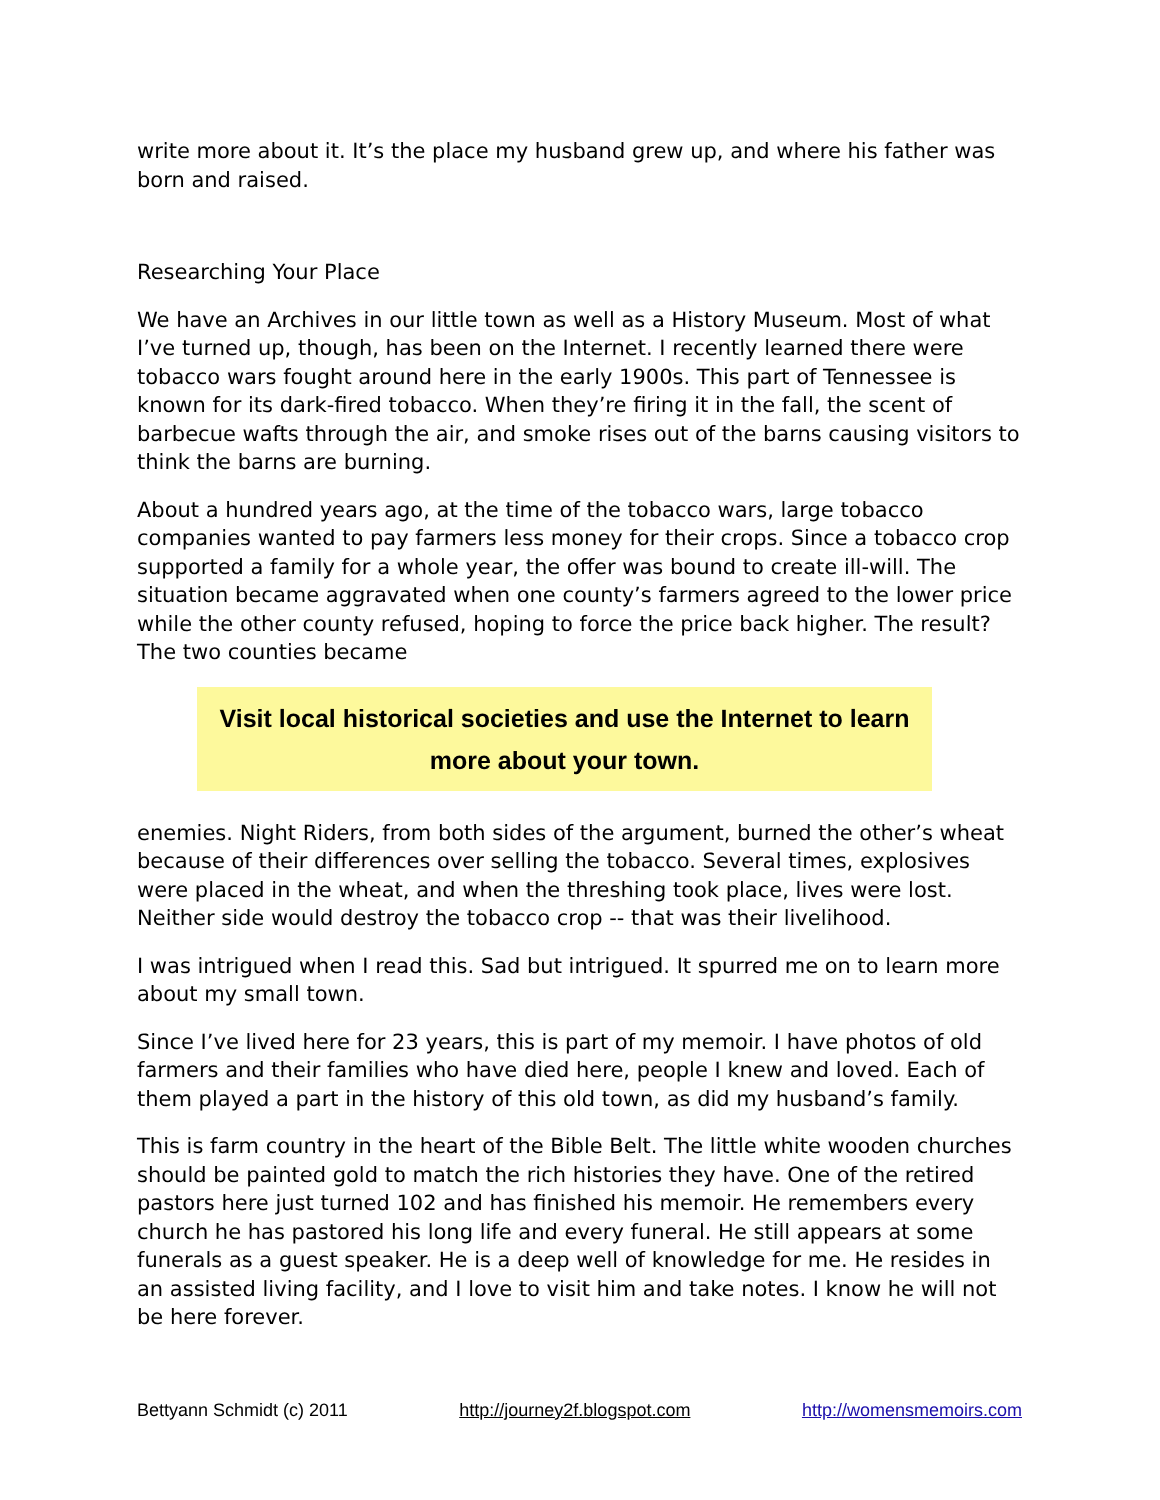write more about it. It’s the place my husband grew up, and where his father was born and raised.
Researching Your Place
We have an Archives in our little town as well as a History Museum. Most of what I’ve turned up, though, has been on the Internet. I recently learned there were tobacco wars fought around here in the early 1900s. This part of Tennessee is known for its dark-fired tobacco. When they’re firing it in the fall, the scent of barbecue wafts through the air, and smoke rises out of the barns causing visitors to think the barns are burning.
About a hundred years ago, at the time of the tobacco wars, large tobacco companies wanted to pay farmers less money for their crops. Since a tobacco crop supported a family for a whole year, the offer was bound to create ill-will. The situation became aggravated when one county’s farmers agreed to the lower price while the other county refused, hoping to force the price back higher. The result? The two counties became
Visit local historical societies and use the Internet to learn more about your town.
enemies. Night Riders, from both sides of the argument, burned the other’s wheat because of their differences over selling the tobacco. Several times, explosives were placed in the wheat, and when the threshing took place, lives were lost. Neither side would destroy the tobacco crop -- that was their livelihood.
I was intrigued when I read this. Sad but intrigued. It spurred me on to learn more about my small town.
Since I’ve lived here for 23 years, this is part of my memoir. I have photos of old farmers and their families who have died here, people I knew and loved. Each of them played a part in the history of this old town, as did my husband’s family.
This is farm country in the heart of the Bible Belt. The little white wooden churches should be painted gold to match the rich histories they have. One of the retired pastors here just turned 102 and has finished his memoir. He remembers every church he has pastored his long life and every funeral. He still appears at some funerals as a guest speaker. He is a deep well of knowledge for me. He resides in an assisted living facility, and I love to visit him and take notes. I know he will not be here forever.
Bettyann Schmidt (c) 2011 http://journey2f.blogspot.com http://womensmemoirs.com